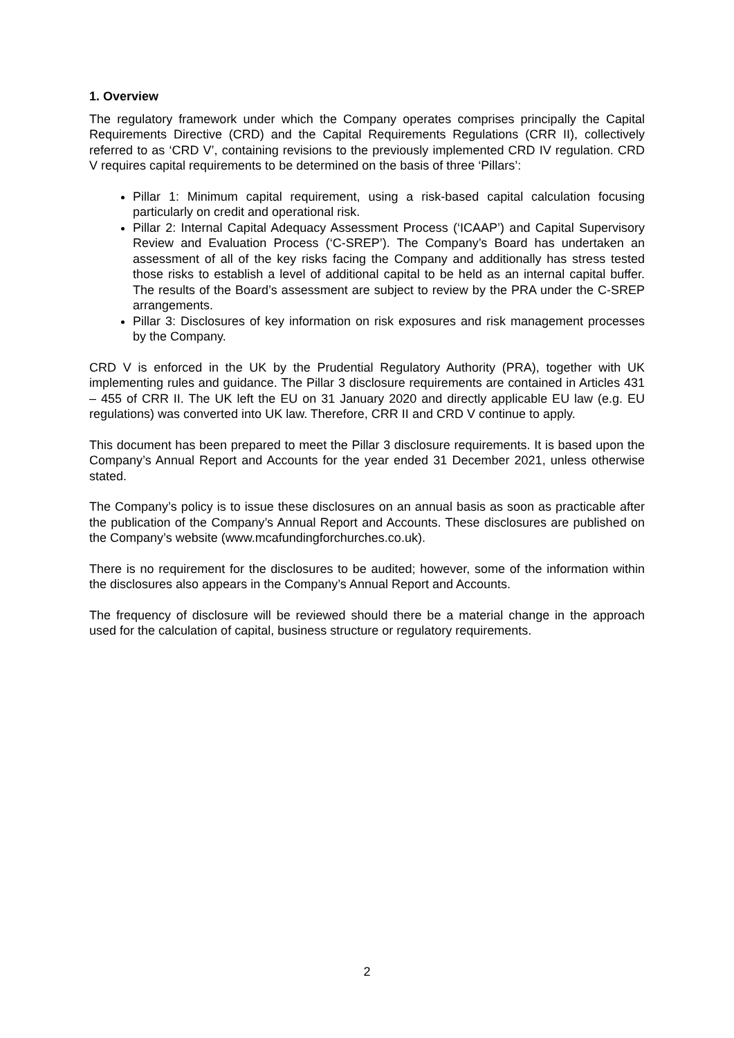1. Overview
The regulatory framework under which the Company operates comprises principally the Capital Requirements Directive (CRD) and the Capital Requirements Regulations (CRR II), collectively referred to as ‘CRD V’, containing revisions to the previously implemented CRD IV regulation. CRD V requires capital requirements to be determined on the basis of three ‘Pillars’:
Pillar 1: Minimum capital requirement, using a risk-based capital calculation focusing particularly on credit and operational risk.
Pillar 2: Internal Capital Adequacy Assessment Process (‘ICAAP’) and Capital Supervisory Review and Evaluation Process (‘C-SREP’). The Company’s Board has undertaken an assessment of all of the key risks facing the Company and additionally has stress tested those risks to establish a level of additional capital to be held as an internal capital buffer. The results of the Board’s assessment are subject to review by the PRA under the C-SREP arrangements.
Pillar 3: Disclosures of key information on risk exposures and risk management processes by the Company.
CRD V is enforced in the UK by the Prudential Regulatory Authority (PRA), together with UK implementing rules and guidance. The Pillar 3 disclosure requirements are contained in Articles 431 – 455 of CRR II. The UK left the EU on 31 January 2020 and directly applicable EU law (e.g. EU regulations) was converted into UK law. Therefore, CRR II and CRD V continue to apply.
This document has been prepared to meet the Pillar 3 disclosure requirements. It is based upon the Company’s Annual Report and Accounts for the year ended 31 December 2021, unless otherwise stated.
The Company’s policy is to issue these disclosures on an annual basis as soon as practicable after the publication of the Company’s Annual Report and Accounts. These disclosures are published on the Company’s website (www.mcafundingforchurches.co.uk).
There is no requirement for the disclosures to be audited; however, some of the information within the disclosures also appears in the Company’s Annual Report and Accounts.
The frequency of disclosure will be reviewed should there be a material change in the approach used for the calculation of capital, business structure or regulatory requirements.
2